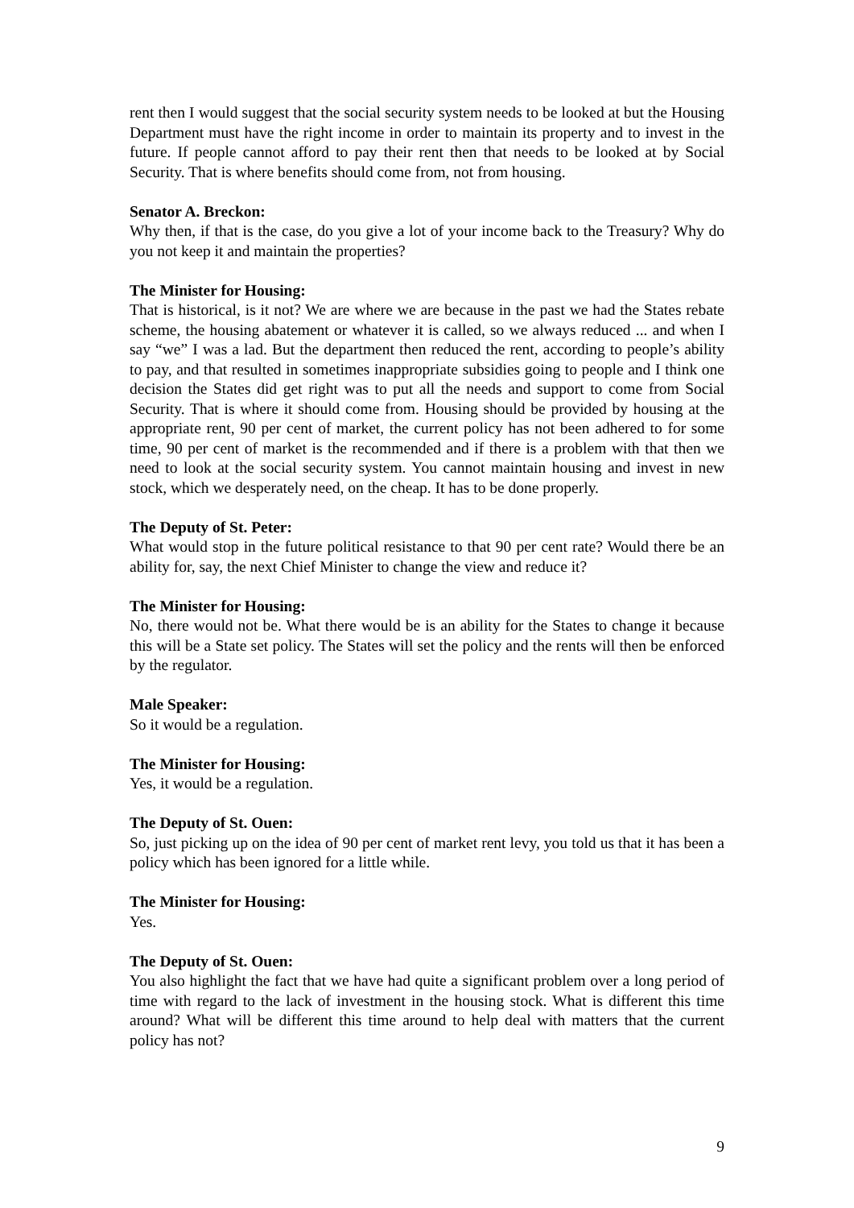rent then I would suggest that the social security system needs to be looked at but the Housing Department must have the right income in order to maintain its property and to invest in the future. If people cannot afford to pay their rent then that needs to be looked at by Social Security. That is where benefits should come from, not from housing.
Senator A. Breckon:
Why then, if that is the case, do you give a lot of your income back to the Treasury? Why do you not keep it and maintain the properties?
The Minister for Housing:
That is historical, is it not? We are where we are because in the past we had the States rebate scheme, the housing abatement or whatever it is called, so we always reduced ... and when I say “we” I was a lad. But the department then reduced the rent, according to people’s ability to pay, and that resulted in sometimes inappropriate subsidies going to people and I think one decision the States did get right was to put all the needs and support to come from Social Security. That is where it should come from. Housing should be provided by housing at the appropriate rent, 90 per cent of market, the current policy has not been adhered to for some time, 90 per cent of market is the recommended and if there is a problem with that then we need to look at the social security system. You cannot maintain housing and invest in new stock, which we desperately need, on the cheap. It has to be done properly.
The Deputy of St. Peter:
What would stop in the future political resistance to that 90 per cent rate? Would there be an ability for, say, the next Chief Minister to change the view and reduce it?
The Minister for Housing:
No, there would not be. What there would be is an ability for the States to change it because this will be a State set policy. The States will set the policy and the rents will then be enforced by the regulator.
Male Speaker:
So it would be a regulation.
The Minister for Housing:
Yes, it would be a regulation.
The Deputy of St. Ouen:
So, just picking up on the idea of 90 per cent of market rent levy, you told us that it has been a policy which has been ignored for a little while.
The Minister for Housing:
Yes.
The Deputy of St. Ouen:
You also highlight the fact that we have had quite a significant problem over a long period of time with regard to the lack of investment in the housing stock. What is different this time around? What will be different this time around to help deal with matters that the current policy has not?
9